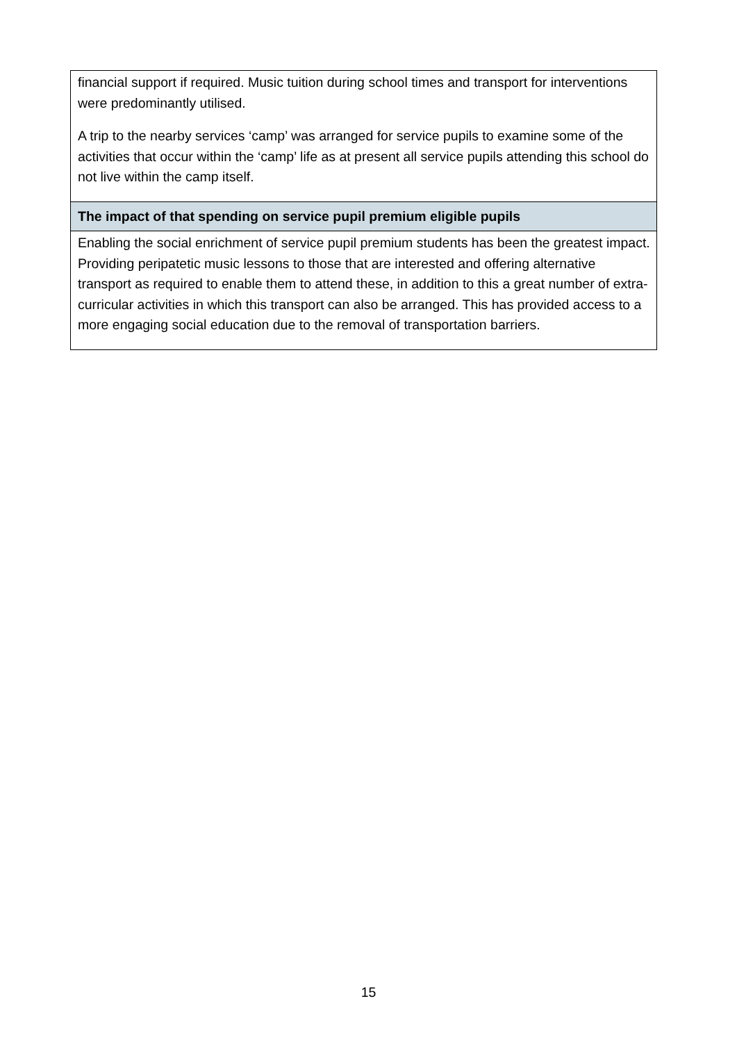| financial support if required. Music tuition during school times and transport for interventions were predominantly utilised. A trip to the nearby services ‘camp’ was arranged for service pupils to examine some of the activities that occur within the ‘camp’ life as at present all service pupils attending this school do not live within the camp itself. |
| The impact of that spending on service pupil premium eligible pupils |
| Enabling the social enrichment of service pupil premium students has been the greatest impact. Providing peripatetic music lessons to those that are interested and offering alternative transport as required to enable them to attend these, in addition to this a great number of extra-curricular activities in which this transport can also be arranged. This has provided access to a more engaging social education due to the removal of transportation barriers. |
15